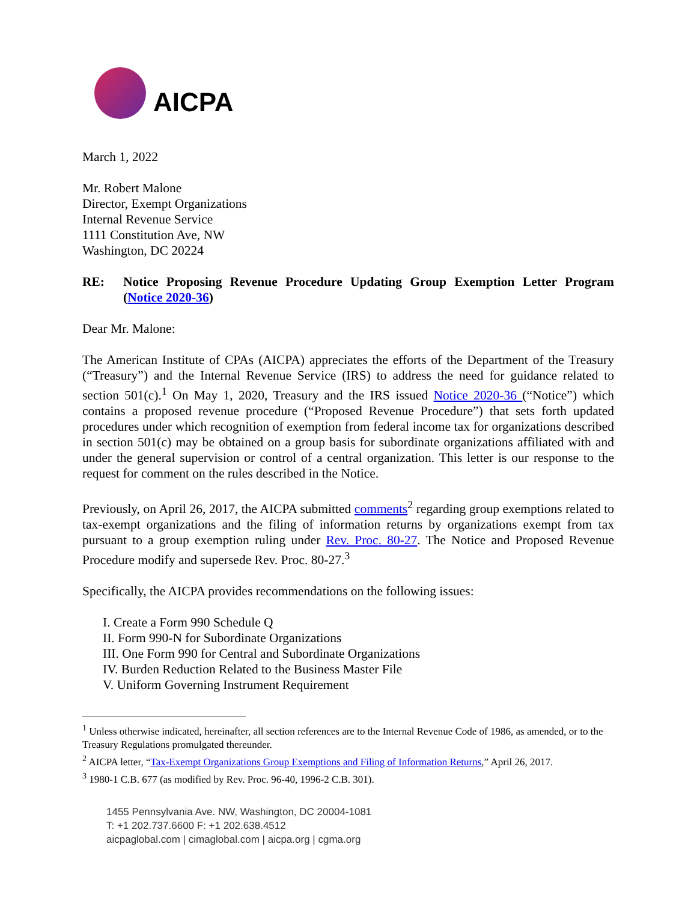AICPA
March 1, 2022
Mr. Robert Malone
Director, Exempt Organizations
Internal Revenue Service
1111 Constitution Ave, NW
Washington, DC 20224
RE: Notice Proposing Revenue Procedure Updating Group Exemption Letter Program (Notice 2020-36)
Dear Mr. Malone:
The American Institute of CPAs (AICPA) appreciates the efforts of the Department of the Treasury (“Treasury”) and the Internal Revenue Service (IRS) to address the need for guidance related to section 501(c).<sup>1</sup> On May 1, 2020, Treasury and the IRS issued Notice 2020-36 (“Notice”) which contains a proposed revenue procedure (“Proposed Revenue Procedure”) that sets forth updated procedures under which recognition of exemption from federal income tax for organizations described in section 501(c) may be obtained on a group basis for subordinate organizations affiliated with and under the general supervision or control of a central organization. This letter is our response to the request for comment on the rules described in the Notice.
Previously, on April 26, 2017, the AICPA submitted comments<sup>2</sup> regarding group exemptions related to tax-exempt organizations and the filing of information returns by organizations exempt from tax pursuant to a group exemption ruling under Rev. Proc. 80-27. The Notice and Proposed Revenue Procedure modify and supersede Rev. Proc. 80-27.<sup>3</sup>
Specifically, the AICPA provides recommendations on the following issues:
I. Create a Form 990 Schedule Q
II. Form 990-N for Subordinate Organizations
III. One Form 990 for Central and Subordinate Organizations
IV. Burden Reduction Related to the Business Master File
V. Uniform Governing Instrument Requirement
<sup>1</sup> Unless otherwise indicated, hereinafter, all section references are to the Internal Revenue Code of 1986, as amended, or to the Treasury Regulations promulgated thereunder.
<sup>2</sup> AICPA letter, “Tax-Exempt Organizations Group Exemptions and Filing of Information Returns,” April 26, 2017.
<sup>3</sup> 1980-1 C.B. 677 (as modified by Rev. Proc. 96-40, 1996-2 C.B. 301).
1455 Pennsylvania Ave. NW, Washington, DC 20004-1081
T: +1 202.737.6600 F: +1 202.638.4512
aicpaglobal.com | cimaglobal.com | aicpa.org | cgma.org